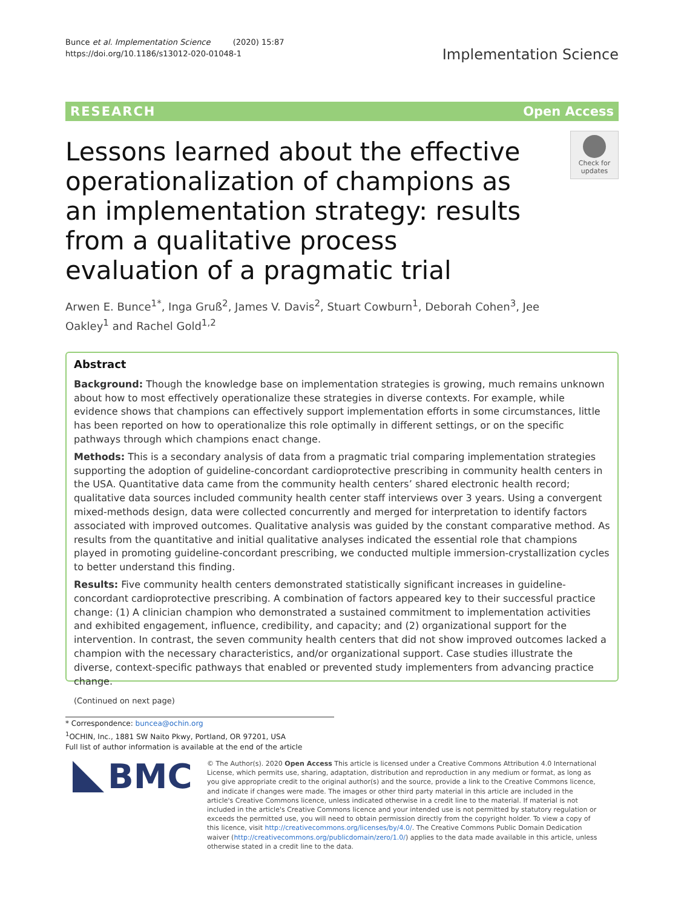Bunce et al. Implementation Science (2020) 15:87
https://doi.org/10.1186/s13012-020-01048-1
Implementation Science
RESEARCH Open Access
Lessons learned about the effective operationalization of champions as an implementation strategy: results from a qualitative process evaluation of a pragmatic trial
Check for updates
Arwen E. Bunce<sup>1*</sup>, Inga Gruß<sup>2</sup>, James V. Davis<sup>2</sup>, Stuart Cowburn<sup>1</sup>, Deborah Cohen<sup>3</sup>, Jee Oakley<sup>1</sup> and Rachel Gold<sup>1,2</sup>
Abstract
Background: Though the knowledge base on implementation strategies is growing, much remains unknown about how to most effectively operationalize these strategies in diverse contexts. For example, while evidence shows that champions can effectively support implementation efforts in some circumstances, little has been reported on how to operationalize this role optimally in different settings, or on the specific pathways through which champions enact change.
Methods: This is a secondary analysis of data from a pragmatic trial comparing implementation strategies supporting the adoption of guideline-concordant cardioprotective prescribing in community health centers in the USA. Quantitative data came from the community health centers’ shared electronic health record; qualitative data sources included community health center staff interviews over 3 years. Using a convergent mixed-methods design, data were collected concurrently and merged for interpretation to identify factors associated with improved outcomes. Qualitative analysis was guided by the constant comparative method. As results from the quantitative and initial qualitative analyses indicated the essential role that champions played in promoting guideline-concordant prescribing, we conducted multiple immersion-crystallization cycles to better understand this finding.
Results: Five community health centers demonstrated statistically significant increases in guideline-concordant cardioprotective prescribing. A combination of factors appeared key to their successful practice change: (1) A clinician champion who demonstrated a sustained commitment to implementation activities and exhibited engagement, influence, credibility, and capacity; and (2) organizational support for the intervention. In contrast, the seven community health centers that did not show improved outcomes lacked a champion with the necessary characteristics, and/or organizational support. Case studies illustrate the diverse, context-specific pathways that enabled or prevented study implementers from advancing practice change.
(Continued on next page)
* Correspondence: buncea@ochin.org
<sup>1</sup> OCHIN, Inc., 1881 SW Naito Pkwy, Portland, OR 97201, USA
Full list of author information is available at the end of the article
BMC
© The Author(s). 2020 Open Access This article is licensed under a Creative Commons Attribution 4.0 International License, which permits use, sharing, adaptation, distribution and reproduction in any medium or format, as long as you give appropriate credit to the original author(s) and the source, provide a link to the Creative Commons licence, and indicate if changes were made. The images or other third party material in this article are included in the article's Creative Commons licence, unless indicated otherwise in a credit line to the material. If material is not included in the article's Creative Commons licence and your intended use is not permitted by statutory regulation or exceeds the permitted use, you will need to obtain permission directly from the copyright holder. To view a copy of this licence, visit http://creativecommons.org/licenses/by/4.0/. The Creative Commons Public Domain Dedication waiver (http://creativecommons.org/publicdomain/zero/1.0/) applies to the data made available in this article, unless otherwise stated in a credit line to the data.